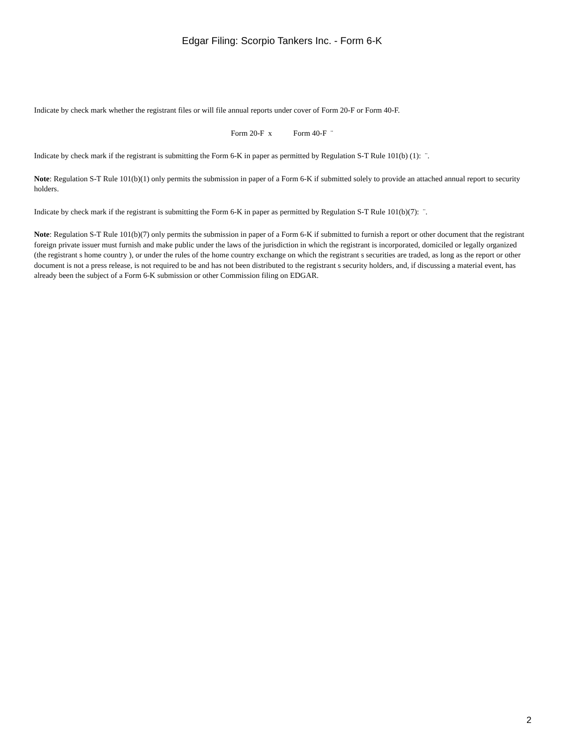Edgar Filing: Scorpio Tankers Inc. - Form 6-K
Indicate by check mark whether the registrant files or will file annual reports under cover of Form 20-F or Form 40-F.
Form 20-F x Form 40-F ¨
Indicate by check mark if the registrant is submitting the Form 6-K in paper as permitted by Regulation S-T Rule 101(b) (1): ¨.
Note: Regulation S-T Rule 101(b)(1) only permits the submission in paper of a Form 6-K if submitted solely to provide an attached annual report to security holders.
Indicate by check mark if the registrant is submitting the Form 6-K in paper as permitted by Regulation S-T Rule 101(b)(7): ¨.
Note: Regulation S-T Rule 101(b)(7) only permits the submission in paper of a Form 6-K if submitted to furnish a report or other document that the registrant foreign private issuer must furnish and make public under the laws of the jurisdiction in which the registrant is incorporated, domiciled or legally organized (the registrant s home country ), or under the rules of the home country exchange on which the registrant s securities are traded, as long as the report or other document is not a press release, is not required to be and has not been distributed to the registrant s security holders, and, if discussing a material event, has already been the subject of a Form 6-K submission or other Commission filing on EDGAR.
2